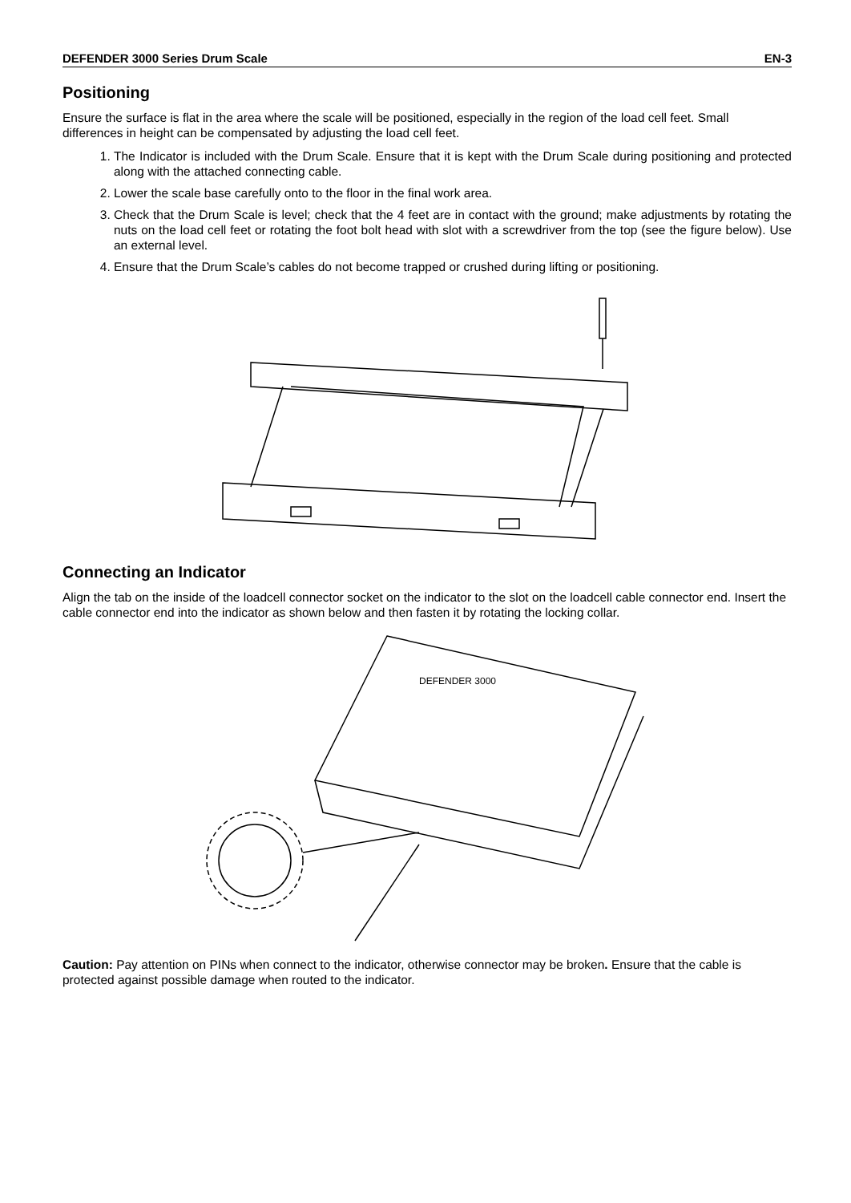DEFENDER 3000 Series Drum Scale EN-3
Positioning
Ensure the surface is flat in the area where the scale will be positioned, especially in the region of the load cell feet. Small differences in height can be compensated by adjusting the load cell feet.
1. The Indicator is included with the Drum Scale. Ensure that it is kept with the Drum Scale during positioning and protected along with the attached connecting cable.
2. Lower the scale base carefully onto to the floor in the final work area.
3. Check that the Drum Scale is level; check that the 4 feet are in contact with the ground; make adjustments by rotating the nuts on the load cell feet or rotating the foot bolt head with slot with a screwdriver from the top (see the figure below). Use an external level.
4. Ensure that the Drum Scale’s cables do not become trapped or crushed during lifting or positioning.
Connecting an Indicator
Align the tab on the inside of the loadcell connector socket on the indicator to the slot on the loadcell cable connector end. Insert the cable connector end into the indicator as shown below and then fasten it by rotating the locking collar.
DEFENDER 3000
Caution: Pay attention on PINs when connect to the indicator, otherwise connector may be broken. Ensure that the cable is protected against possible damage when routed to the indicator.